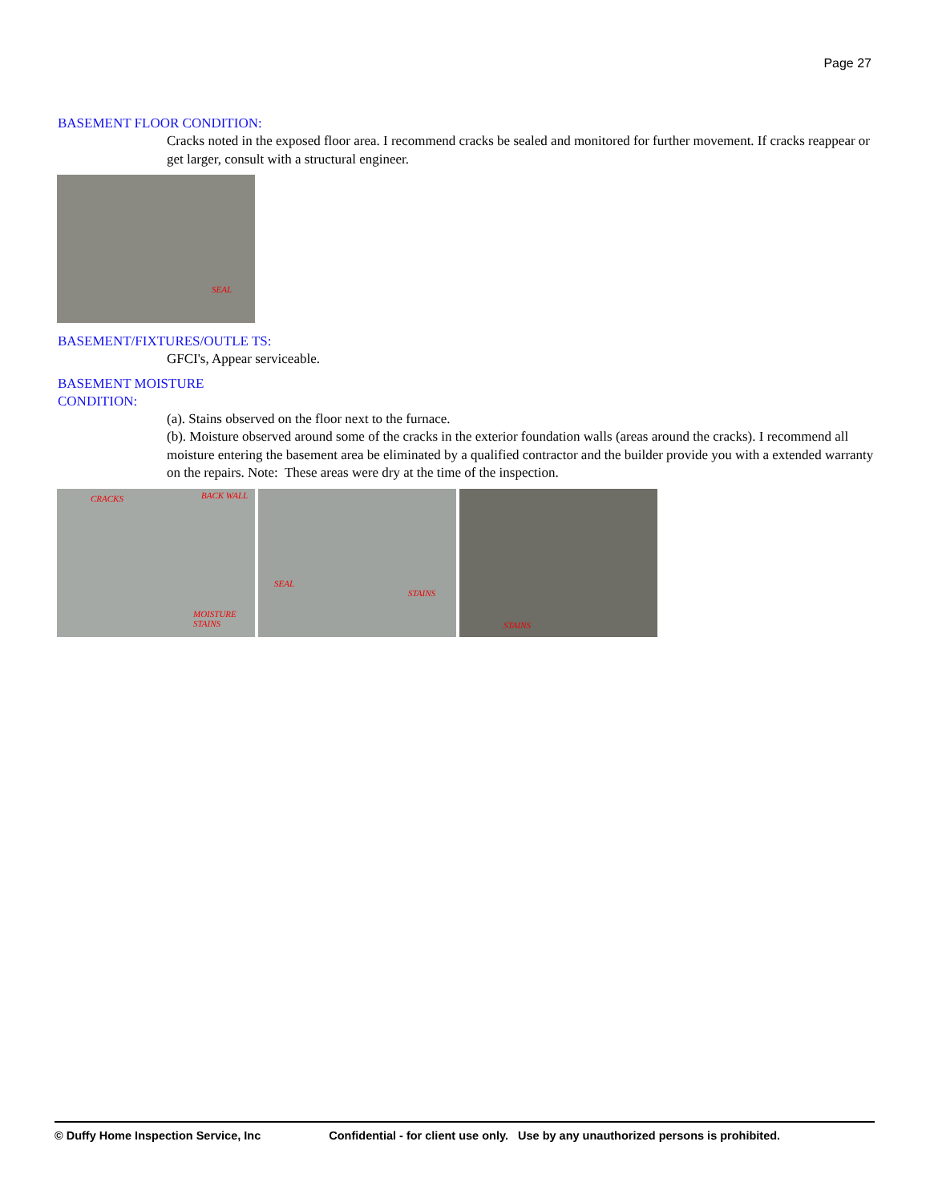Page 27
BASEMENT FLOOR CONDITION:
Cracks noted in the exposed floor area. I recommend cracks be sealed and monitored for further movement. If cracks reappear or get larger, consult with a structural engineer.
SEAL
BASEMENT/FIXTURES/OUTLE TS:
GFCI's, Appear serviceable.
BASEMENT MOISTURE CONDITION:
(a). Stains observed on the floor next to the furnace.
(b). Moisture observed around some of the cracks in the exterior foundation walls (areas around the cracks). I recommend all moisture entering the basement area be eliminated by a qualified contractor and the builder provide you with a extended warranty on the repairs. Note: These areas were dry at the time of the inspection.
CRACKS BACK WALL MOISTURE STAINS
SEAL STAINS STAINS
© Duffy Home Inspection Service, Inc
Confidential - for client use only. Use by any unauthorized persons is prohibited.